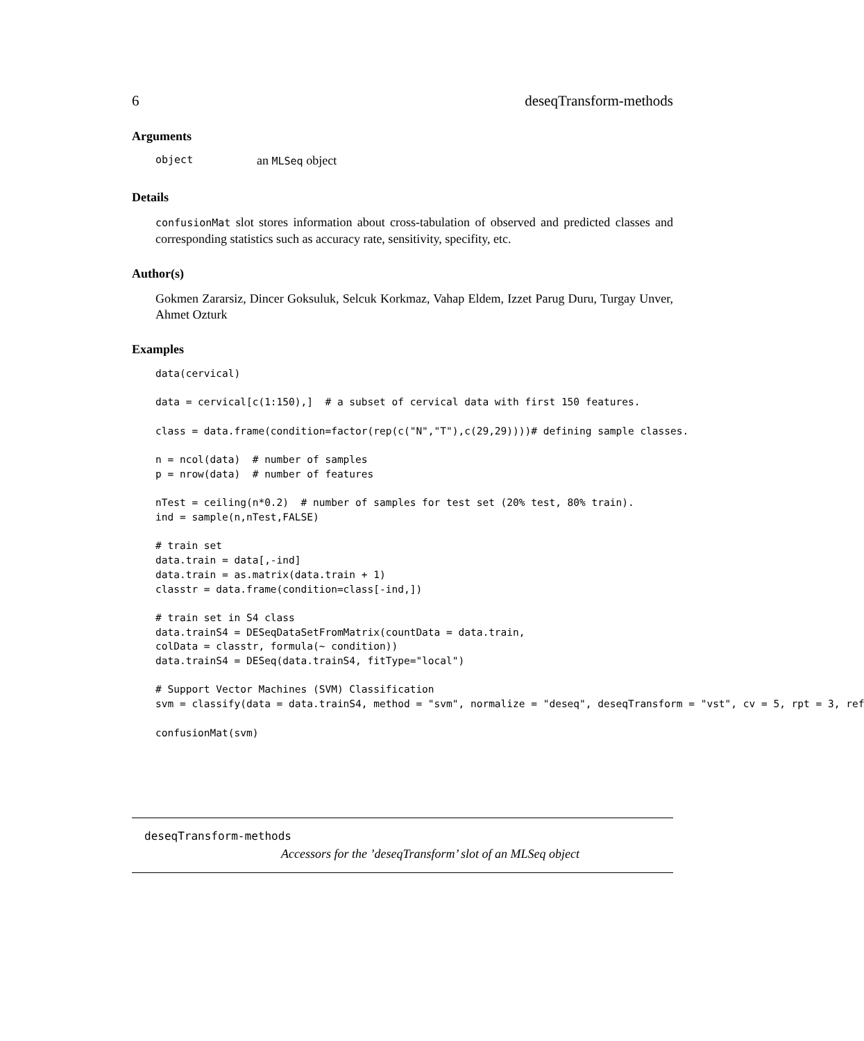6 deseqTransform-methods
Arguments
object an MLSeq object
Details
confusionMat slot stores information about cross-tabulation of observed and predicted classes and corresponding statistics such as accuracy rate, sensitivity, specifity, etc.
Author(s)
Gokmen Zararsiz, Dincer Goksuluk, Selcuk Korkmaz, Vahap Eldem, Izzet Parug Duru, Turgay Unver, Ahmet Ozturk
Examples
data(cervical)

data = cervical[c(1:150),]  # a subset of cervical data with first 150 features.

class = data.frame(condition=factor(rep(c("N","T"),c(29,29))))# defining sample classes.

n = ncol(data)  # number of samples
p = nrow(data)  # number of features

nTest = ceiling(n*0.2)  # number of samples for test set (20% test, 80% train).
ind = sample(n,nTest,FALSE)

# train set
data.train = data[,-ind]
data.train = as.matrix(data.train + 1)
classtr = data.frame(condition=class[-ind,])

# train set in S4 class
data.trainS4 = DESeqDataSetFromMatrix(countData = data.train,
colData = classtr, formula(~ condition))
data.trainS4 = DESeq(data.trainS4, fitType="local")

# Support Vector Machines (SVM) Classification
svm = classify(data = data.trainS4, method = "svm", normalize = "deseq", deseqTransform = "vst", cv = 5, rpt = 3, ref

confusionMat(svm)
deseqTransform-methods
Accessors for the ’deseqTransform’ slot of an MLSeq object